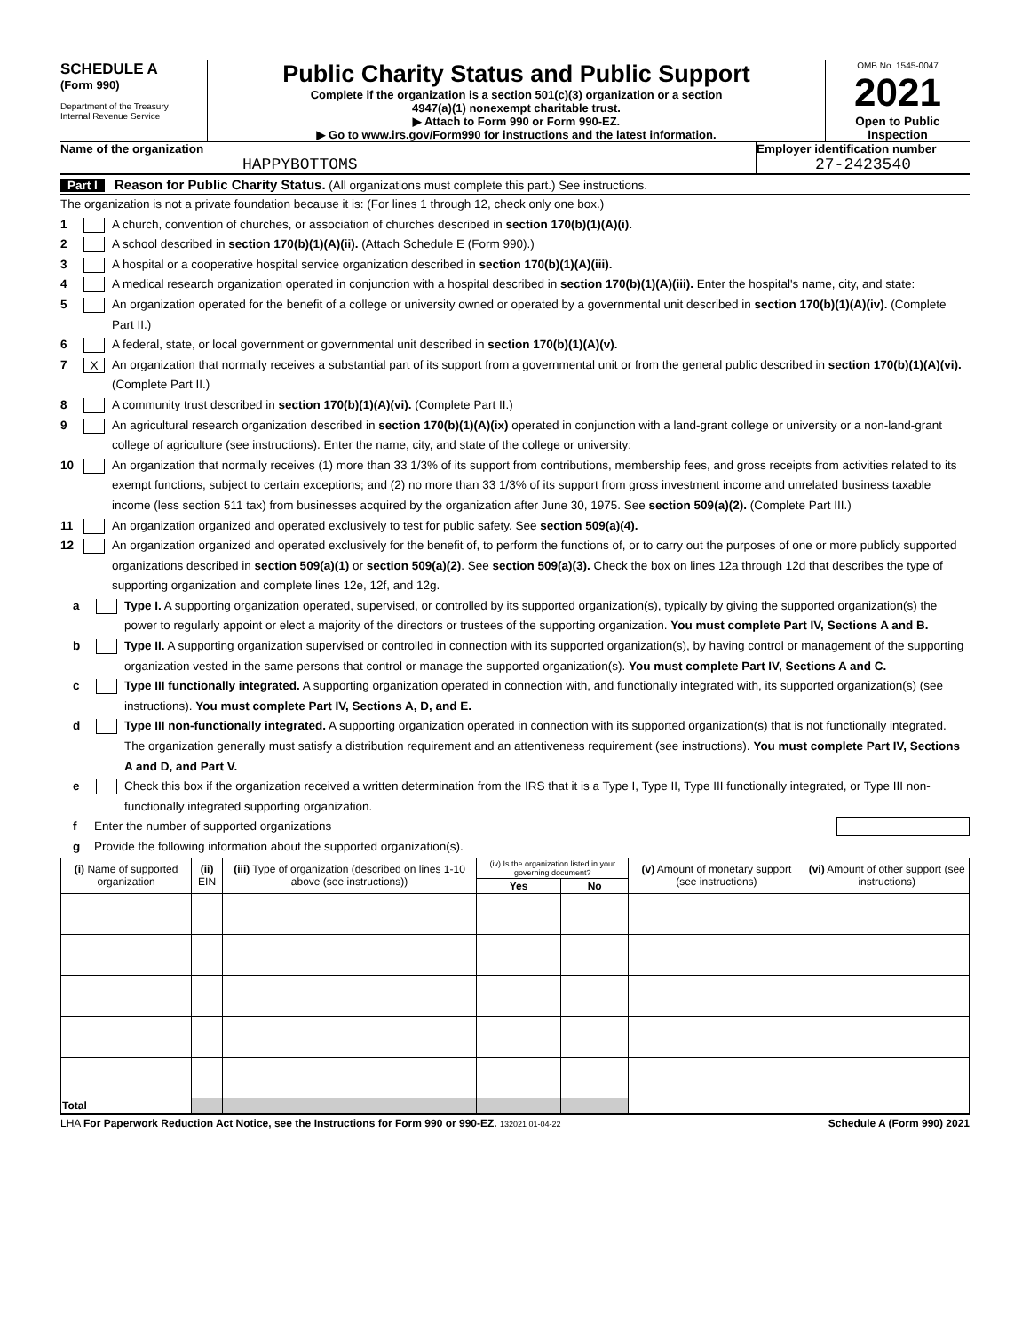SCHEDULE A
(Form 990)
Department of the Treasury
Internal Revenue Service
Public Charity Status and Public Support
Complete if the organization is a section 501(c)(3) organization or a section
4947(a)(1) nonexempt charitable trust.
▶ Attach to Form 990 or Form 990-EZ.
▶ Go to www.irs.gov/Form990 for instructions and the latest information.
OMB No. 1545-0047
2021
Open to Public Inspection
Name of the organization
HAPPYBOTTOMS
Employer identification number
27-2423540
Part I Reason for Public Charity Status. (All organizations must complete this part.) See instructions.
The organization is not a private foundation because it is: (For lines 1 through 12, check only one box.)
1 A church, convention of churches, or association of churches described in section 170(b)(1)(A)(i).
2 A school described in section 170(b)(1)(A)(ii). (Attach Schedule E (Form 990).)
3 A hospital or a cooperative hospital service organization described in section 170(b)(1)(A)(iii).
4 A medical research organization operated in conjunction with a hospital described in section 170(b)(1)(A)(iii). Enter the hospital's name, city, and state:
5 An organization operated for the benefit of a college or university owned or operated by a governmental unit described in section 170(b)(1)(A)(iv). (Complete Part II.)
6 A federal, state, or local government or governmental unit described in section 170(b)(1)(A)(v).
7 X An organization that normally receives a substantial part of its support from a governmental unit or from the general public described in section 170(b)(1)(A)(vi). (Complete Part II.)
8 A community trust described in section 170(b)(1)(A)(vi). (Complete Part II.)
9 An agricultural research organization described in section 170(b)(1)(A)(ix) operated in conjunction with a land-grant college or university or a non-land-grant college of agriculture (see instructions). Enter the name, city, and state of the college or university:
10 An organization that normally receives (1) more than 33 1/3% of its support from contributions, membership fees, and gross receipts from activities related to its exempt functions, subject to certain exceptions; and (2) no more than 33 1/3% of its support from gross investment income and unrelated business taxable income (less section 511 tax) from businesses acquired by the organization after June 30, 1975. See section 509(a)(2). (Complete Part III.)
11 An organization organized and operated exclusively to test for public safety. See section 509(a)(4).
12 An organization organized and operated exclusively for the benefit of, to perform the functions of, or to carry out the purposes of one or more publicly supported organizations described in section 509(a)(1) or section 509(a)(2). See section 509(a)(3). Check the box on lines 12a through 12d that describes the type of supporting organization and complete lines 12e, 12f, and 12g.
a Type I. A supporting organization operated, supervised, or controlled by its supported organization(s), typically by giving the supported organization(s) the power to regularly appoint or elect a majority of the directors or trustees of the supporting organization. You must complete Part IV, Sections A and B.
b Type II. A supporting organization supervised or controlled in connection with its supported organization(s), by having control or management of the supporting organization vested in the same persons that control or manage the supported organization(s). You must complete Part IV, Sections A and C.
c Type III functionally integrated. A supporting organization operated in connection with, and functionally integrated with, its supported organization(s) (see instructions). You must complete Part IV, Sections A, D, and E.
d Type III non-functionally integrated. A supporting organization operated in connection with its supported organization(s) that is not functionally integrated. The organization generally must satisfy a distribution requirement and an attentiveness requirement (see instructions). You must complete Part IV, Sections A and D, and Part V.
e Check this box if the organization received a written determination from the IRS that it is a Type I, Type II, Type III functionally integrated, or Type III non-functionally integrated supporting organization.
f Enter the number of supported organizations
g Provide the following information about the supported organization(s).
| (i) Name of supported organization | (ii) EIN | (iii) Type of organization (described on lines 1-10 above (see instructions)) | (iv) Is the organization listed in your governing document? | | (v) Amount of monetary support (see instructions) | (vi) Amount of other support (see instructions) |
| --- | --- | --- | --- | --- | --- | --- |
| | | | Yes | No | | |
| Total | | | | | | |
LHA For Paperwork Reduction Act Notice, see the Instructions for Form 990 or 990-EZ. 132021 01-04-22 Schedule A (Form 990) 2021